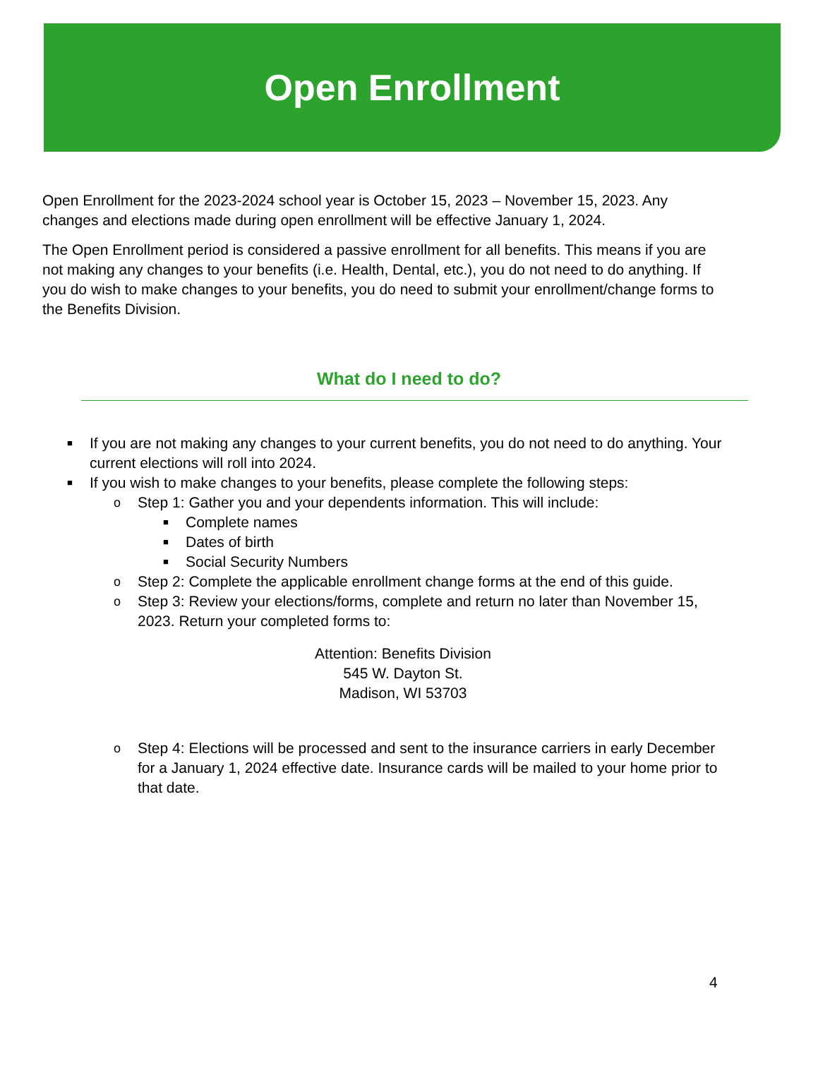Open Enrollment
Open Enrollment for the 2023-2024 school year is October 15, 2023 – November 15, 2023. Any changes and elections made during open enrollment will be effective January 1, 2024.
The Open Enrollment period is considered a passive enrollment for all benefits. This means if you are not making any changes to your benefits (i.e. Health, Dental, etc.), you do not need to do anything. If you do wish to make changes to your benefits, you do need to submit your enrollment/change forms to the Benefits Division.
What do I need to do?
■ If you are not making any changes to your current benefits, you do not need to do anything. Your current elections will roll into 2024.
■ If you wish to make changes to your benefits, please complete the following steps:
o Step 1: Gather you and your dependents information. This will include:
■ Complete names
■ Dates of birth
■ Social Security Numbers
o Step 2: Complete the applicable enrollment change forms at the end of this guide.
o Step 3: Review your elections/forms, complete and return no later than November 15, 2023. Return your completed forms to:
Attention: Benefits Division
545 W. Dayton St.
Madison, WI 53703
o Step 4: Elections will be processed and sent to the insurance carriers in early December for a January 1, 2024 effective date. Insurance cards will be mailed to your home prior to that date.
4